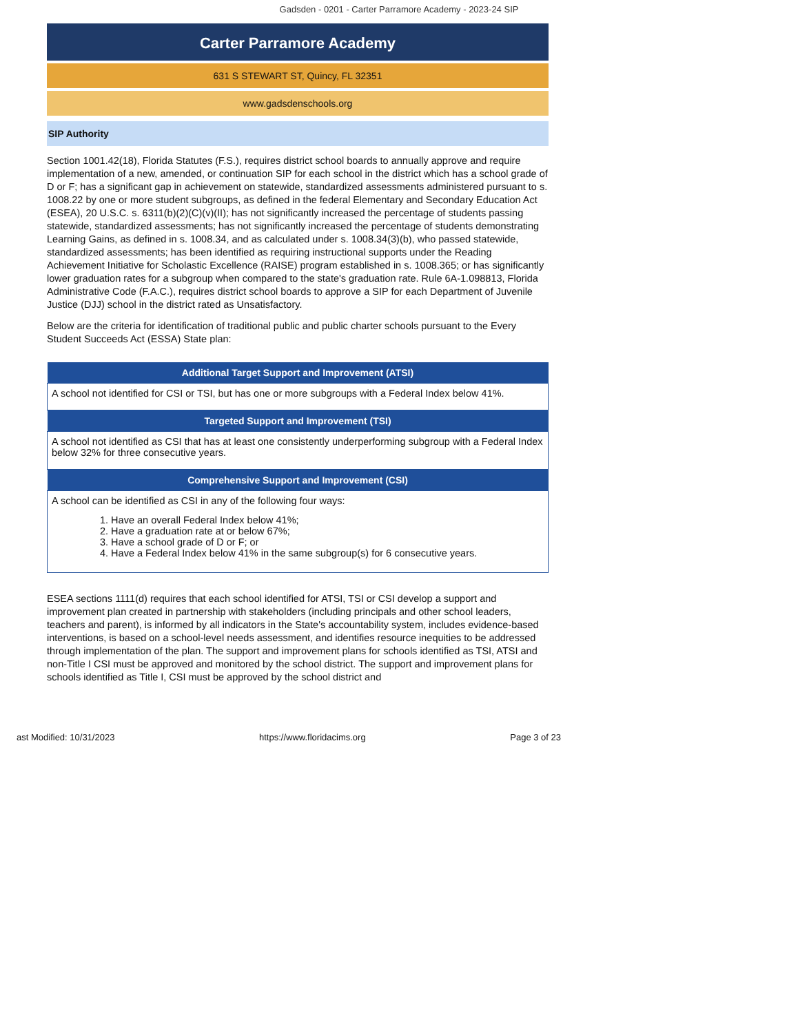Gadsden - 0201 - Carter Parramore Academy - 2023-24 SIP
Carter Parramore Academy
631 S STEWART ST, Quincy, FL 32351
www.gadsdenschools.org
SIP Authority
Section 1001.42(18), Florida Statutes (F.S.), requires district school boards to annually approve and require implementation of a new, amended, or continuation SIP for each school in the district which has a school grade of D or F; has a significant gap in achievement on statewide, standardized assessments administered pursuant to s. 1008.22 by one or more student subgroups, as defined in the federal Elementary and Secondary Education Act (ESEA), 20 U.S.C. s. 6311(b)(2)(C)(v)(II); has not significantly increased the percentage of students passing statewide, standardized assessments; has not significantly increased the percentage of students demonstrating Learning Gains, as defined in s. 1008.34, and as calculated under s. 1008.34(3)(b), who passed statewide, standardized assessments; has been identified as requiring instructional supports under the Reading Achievement Initiative for Scholastic Excellence (RAISE) program established in s. 1008.365; or has significantly lower graduation rates for a subgroup when compared to the state's graduation rate. Rule 6A-1.098813, Florida Administrative Code (F.A.C.), requires district school boards to approve a SIP for each Department of Juvenile Justice (DJJ) school in the district rated as Unsatisfactory.
Below are the criteria for identification of traditional public and public charter schools pursuant to the Every Student Succeeds Act (ESSA) State plan:
| Additional Target Support and Improvement (ATSI) |
| --- |
| A school not identified for CSI or TSI, but has one or more subgroups with a Federal Index below 41%. |
| Targeted Support and Improvement (TSI) |
| A school not identified as CSI that has at least one consistently underperforming subgroup with a Federal Index below 32% for three consecutive years. |
| Comprehensive Support and Improvement (CSI) |
| A school can be identified as CSI in any of the following four ways: 1. Have an overall Federal Index below 41%; 2. Have a graduation rate at or below 67%; 3. Have a school grade of D or F; or 4. Have a Federal Index below 41% in the same subgroup(s) for 6 consecutive years. |
ESEA sections 1111(d) requires that each school identified for ATSI, TSI or CSI develop a support and improvement plan created in partnership with stakeholders (including principals and other school leaders, teachers and parent), is informed by all indicators in the State's accountability system, includes evidence-based interventions, is based on a school-level needs assessment, and identifies resource inequities to be addressed through implementation of the plan. The support and improvement plans for schools identified as TSI, ATSI and non-Title I CSI must be approved and monitored by the school district. The support and improvement plans for schools identified as Title I, CSI must be approved by the school district and
ast Modified: 10/31/2023 https://www.floridacims.org Page 3 of 23